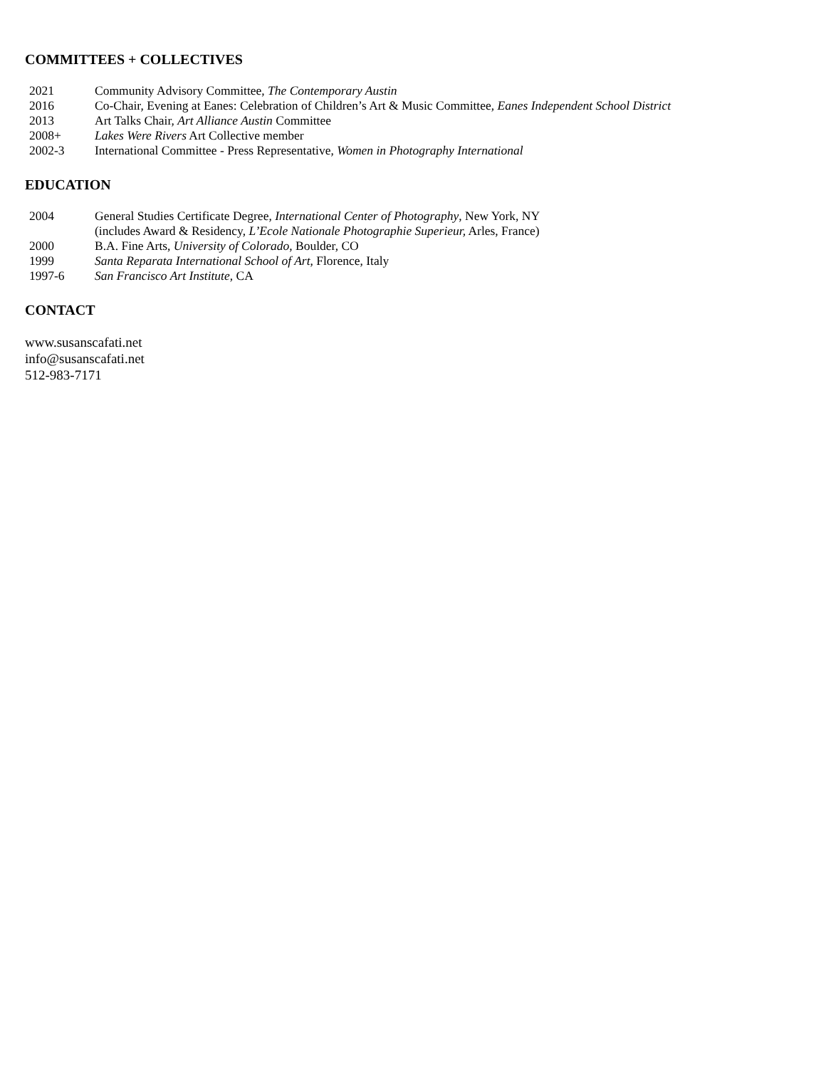COMMITTEES + COLLECTIVES
2021 Community Advisory Committee, The Contemporary Austin
2016 Co-Chair, Evening at Eanes: Celebration of Children’s Art & Music Committee, Eanes Independent School District
2013 Art Talks Chair, Art Alliance Austin Committee
2008+ Lakes Were Rivers Art Collective member
2002-3 International Committee - Press Representative, Women in Photography International
EDUCATION
2004 General Studies Certificate Degree, International Center of Photography, New York, NY
(includes Award & Residency, L’Ecole Nationale Photographie Superieur, Arles, France)
2000 B.A. Fine Arts, University of Colorado, Boulder, CO
1999 Santa Reparata International School of Art, Florence, Italy
1997-6 San Francisco Art Institute, CA
CONTACT
www.susanscafati.net
info@susanscafati.net
512-983-7171